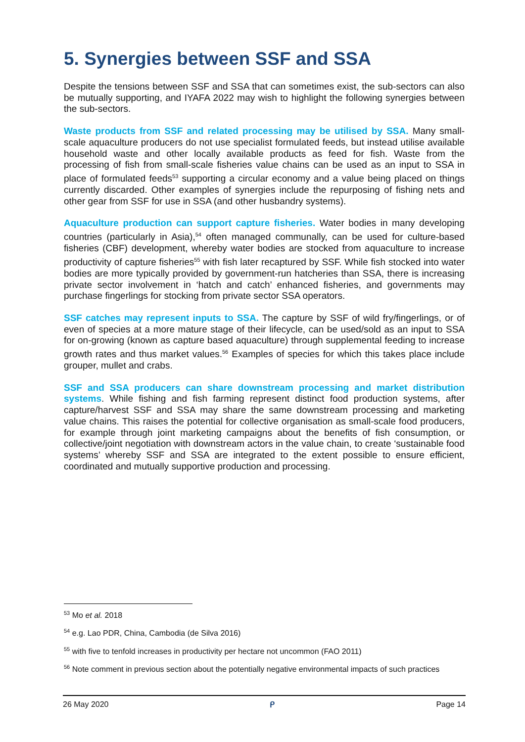5. Synergies between SSF and SSA
Despite the tensions between SSF and SSA that can sometimes exist, the sub-sectors can also be mutually supporting, and IYAFA 2022 may wish to highlight the following synergies between the sub-sectors.
Waste products from SSF and related processing may be utilised by SSA. Many small-scale aquaculture producers do not use specialist formulated feeds, but instead utilise available household waste and other locally available products as feed for fish. Waste from the processing of fish from small-scale fisheries value chains can be used as an input to SSA in place of formulated feeds<sup>53</sup> supporting a circular economy and a value being placed on things currently discarded. Other examples of synergies include the repurposing of fishing nets and other gear from SSF for use in SSA (and other husbandry systems).
Aquaculture production can support capture fisheries. Water bodies in many developing countries (particularly in Asia),<sup>54</sup> often managed communally, can be used for culture-based fisheries (CBF) development, whereby water bodies are stocked from aquaculture to increase productivity of capture fisheries<sup>55</sup> with fish later recaptured by SSF. While fish stocked into water bodies are more typically provided by government-run hatcheries than SSA, there is increasing private sector involvement in ‘hatch and catch’ enhanced fisheries, and governments may purchase fingerlings for stocking from private sector SSA operators.
SSF catches may represent inputs to SSA. The capture by SSF of wild fry/fingerlings, or of even of species at a more mature stage of their lifecycle, can be used/sold as an input to SSA for on-growing (known as capture based aquaculture) through supplemental feeding to increase growth rates and thus market values.<sup>56</sup> Examples of species for which this takes place include grouper, mullet and crabs.
SSF and SSA producers can share downstream processing and market distribution systems. While fishing and fish farming represent distinct food production systems, after capture/harvest SSF and SSA may share the same downstream processing and marketing value chains. This raises the potential for collective organisation as small-scale food producers, for example through joint marketing campaigns about the benefits of fish consumption, or collective/joint negotiation with downstream actors in the value chain, to create ‘sustainable food systems’ whereby SSF and SSA are integrated to the extent possible to ensure efficient, coordinated and mutually supportive production and processing.
<sup>53</sup> Mo et al. 2018
<sup>54</sup> e.g. Lao PDR, China, Cambodia (de Silva 2016)
<sup>55</sup> with five to tenfold increases in productivity per hectare not uncommon (FAO 2011)
<sup>56</sup> Note comment in previous section about the potentially negative environmental impacts of such practices
26 May 2020 ᑭ Page 14